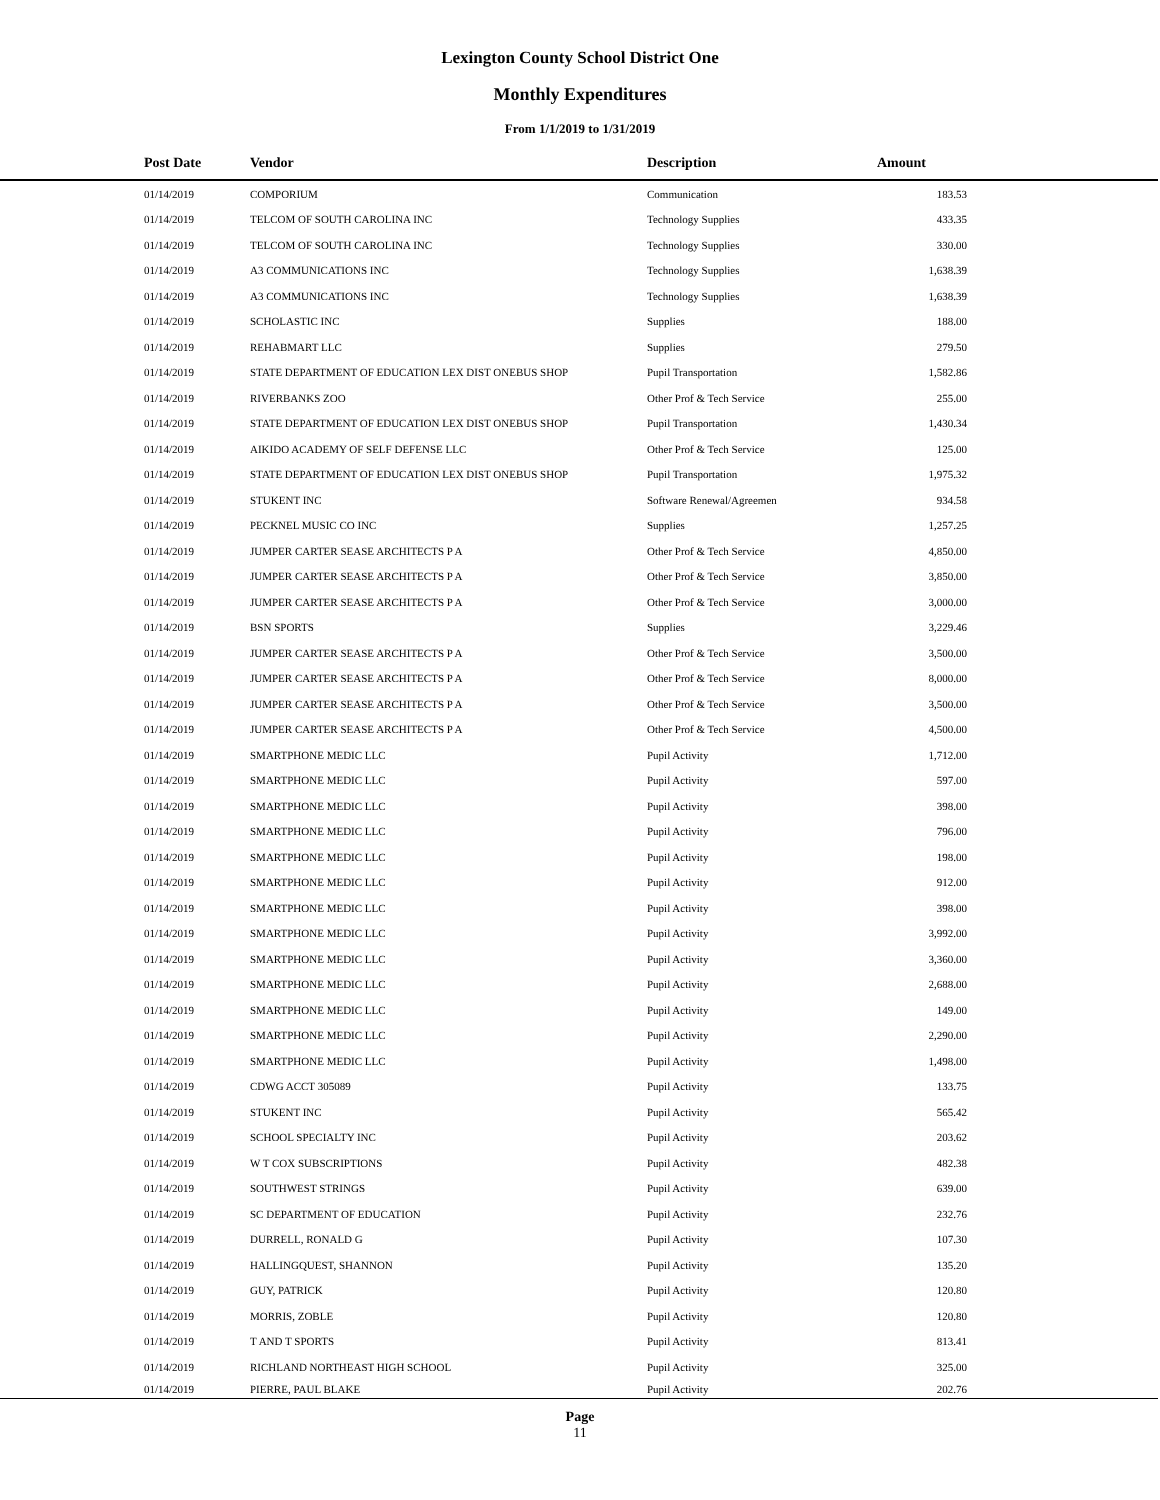Lexington County School District One
Monthly Expenditures
From 1/1/2019 to 1/31/2019
| Post Date | Vendor | Description | Amount | |
| --- | --- | --- | --- | --- |
| 01/14/2019 | COMPORIUM | Communication | 183.53 | |
| 01/14/2019 | TELCOM OF SOUTH CAROLINA INC | Technology Supplies | 433.35 | |
| 01/14/2019 | TELCOM OF SOUTH CAROLINA INC | Technology Supplies | 330.00 | |
| 01/14/2019 | A3 COMMUNICATIONS INC | Technology Supplies | 1,638.39 | |
| 01/14/2019 | A3 COMMUNICATIONS INC | Technology Supplies | 1,638.39 | |
| 01/14/2019 | SCHOLASTIC INC | Supplies | 188.00 | |
| 01/14/2019 | REHABMART LLC | Supplies | 279.50 | |
| 01/14/2019 | STATE DEPARTMENT OF EDUCATION LEX DIST ONEBUS SHOP | Pupil Transportation | 1,582.86 | |
| 01/14/2019 | RIVERBANKS ZOO | Other Prof & Tech Service | 255.00 | |
| 01/14/2019 | STATE DEPARTMENT OF EDUCATION LEX DIST ONEBUS SHOP | Pupil Transportation | 1,430.34 | |
| 01/14/2019 | AIKIDO ACADEMY OF SELF DEFENSE LLC | Other Prof & Tech Service | 125.00 | |
| 01/14/2019 | STATE DEPARTMENT OF EDUCATION LEX DIST ONEBUS SHOP | Pupil Transportation | 1,975.32 | |
| 01/14/2019 | STUKENT INC | Software Renewal/Agreemen | 934.58 | |
| 01/14/2019 | PECKNEL MUSIC CO INC | Supplies | 1,257.25 | |
| 01/14/2019 | JUMPER CARTER SEASE ARCHITECTS P A | Other Prof & Tech Service | 4,850.00 | |
| 01/14/2019 | JUMPER CARTER SEASE ARCHITECTS P A | Other Prof & Tech Service | 3,850.00 | |
| 01/14/2019 | JUMPER CARTER SEASE ARCHITECTS P A | Other Prof & Tech Service | 3,000.00 | |
| 01/14/2019 | BSN SPORTS | Supplies | 3,229.46 | |
| 01/14/2019 | JUMPER CARTER SEASE ARCHITECTS P A | Other Prof & Tech Service | 3,500.00 | |
| 01/14/2019 | JUMPER CARTER SEASE ARCHITECTS P A | Other Prof & Tech Service | 8,000.00 | |
| 01/14/2019 | JUMPER CARTER SEASE ARCHITECTS P A | Other Prof & Tech Service | 3,500.00 | |
| 01/14/2019 | JUMPER CARTER SEASE ARCHITECTS P A | Other Prof & Tech Service | 4,500.00 | |
| 01/14/2019 | SMARTPHONE MEDIC LLC | Pupil Activity | 1,712.00 | |
| 01/14/2019 | SMARTPHONE MEDIC LLC | Pupil Activity | 597.00 | |
| 01/14/2019 | SMARTPHONE MEDIC LLC | Pupil Activity | 398.00 | |
| 01/14/2019 | SMARTPHONE MEDIC LLC | Pupil Activity | 796.00 | |
| 01/14/2019 | SMARTPHONE MEDIC LLC | Pupil Activity | 198.00 | |
| 01/14/2019 | SMARTPHONE MEDIC LLC | Pupil Activity | 912.00 | |
| 01/14/2019 | SMARTPHONE MEDIC LLC | Pupil Activity | 398.00 | |
| 01/14/2019 | SMARTPHONE MEDIC LLC | Pupil Activity | 3,992.00 | |
| 01/14/2019 | SMARTPHONE MEDIC LLC | Pupil Activity | 3,360.00 | |
| 01/14/2019 | SMARTPHONE MEDIC LLC | Pupil Activity | 2,688.00 | |
| 01/14/2019 | SMARTPHONE MEDIC LLC | Pupil Activity | 149.00 | |
| 01/14/2019 | SMARTPHONE MEDIC LLC | Pupil Activity | 2,290.00 | |
| 01/14/2019 | SMARTPHONE MEDIC LLC | Pupil Activity | 1,498.00 | |
| 01/14/2019 | CDWG ACCT 305089 | Pupil Activity | 133.75 | |
| 01/14/2019 | STUKENT INC | Pupil Activity | 565.42 | |
| 01/14/2019 | SCHOOL SPECIALTY INC | Pupil Activity | 203.62 | |
| 01/14/2019 | W T COX SUBSCRIPTIONS | Pupil Activity | 482.38 | |
| 01/14/2019 | SOUTHWEST STRINGS | Pupil Activity | 639.00 | |
| 01/14/2019 | SC DEPARTMENT OF EDUCATION | Pupil Activity | 232.76 | |
| 01/14/2019 | DURRELL, RONALD G | Pupil Activity | 107.30 | |
| 01/14/2019 | HALLINGQUEST, SHANNON | Pupil Activity | 135.20 | |
| 01/14/2019 | GUY, PATRICK | Pupil Activity | 120.80 | |
| 01/14/2019 | MORRIS, ZOBLE | Pupil Activity | 120.80 | |
| 01/14/2019 | T AND T SPORTS | Pupil Activity | 813.41 | |
| 01/14/2019 | RICHLAND NORTHEAST HIGH SCHOOL | Pupil Activity | 325.00 | |
| 01/14/2019 | PIERRE, PAUL BLAKE | Pupil Activity | 202.76 | |
Page
11